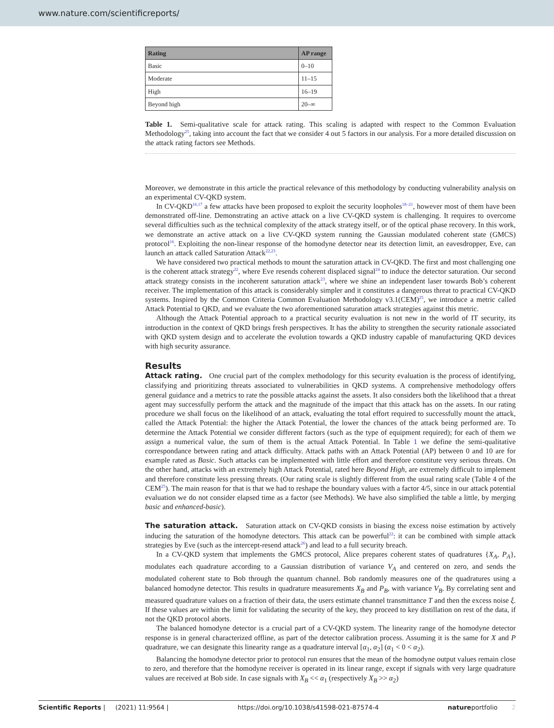www.nature.com/scientificreports/
| Rating | AP range |
| --- | --- |
| Basic | 0–10 |
| Moderate | 11–15 |
| High | 16–19 |
| Beyond high | 20–∞ |
Table 1. Semi-qualitative scale for attack rating. This scaling is adapted with respect to the Common Evaluation Methodology<sup>25</sup>, taking into account the fact that we consider 4 out 5 factors in our analysis. For a more detailed discussion on the attack rating factors see Methods.
Moreover, we demonstrate in this article the practical relevance of this methodology by conducting vulnerability analysis on an experimental CV-QKD system.
In CV-QKD<sup>16,17</sup> a few attacks have been proposed to exploit the security loopholes<sup>18–21</sup>, however most of them have been demonstrated off-line. Demonstrating an active attack on a live CV-QKD system is challenging. It requires to overcome several difficulties such as the technical complexity of the attack strategy itself, or of the optical phase recovery. In this work, we demonstrate an active attack on a live CV-QKD system running the Gaussian modulated coherent state (GMCS) protocol<sup>16</sup>. Exploiting the non-linear response of the homodyne detector near its detection limit, an eavesdropper, Eve, can launch an attack called Saturation Attack<sup>22,23</sup>.
We have considered two practical methods to mount the saturation attack in CV-QKD. The first and most challenging one is the coherent attack strategy<sup>22</sup>, where Eve resends coherent displaced signal<sup>24</sup> to induce the detector saturation. Our second attack strategy consists in the incoherent saturation attack<sup>23</sup>, where we shine an independent laser towards Bob’s coherent receiver. The implementation of this attack is considerably simpler and it constitutes a dangerous threat to practical CV-QKD systems. Inspired by the Common Criteria Common Evaluation Methodology v3.1(CEM)<sup>25</sup>, we introduce a metric called Attack Potential to QKD, and we evaluate the two aforementioned saturation attack strategies against this metric.
Although the Attack Potential approach to a practical security evaluation is not new in the world of IT security, its introduction in the context of QKD brings fresh perspectives. It has the ability to strengthen the security rationale associated with QKD system design and to accelerate the evolution towards a QKD industry capable of manufacturing QKD devices with high security assurance.
Results
Attack rating. One crucial part of the complex methodology for this security evaluation is the process of identifying, classifying and prioritizing threats associated to vulnerabilities in QKD systems. A comprehensive methodology offers general guidance and a metrics to rate the possible attacks against the assets. It also considers both the likelihood that a threat agent may successfully perform the attack and the magnitude of the impact that this attack has on the assets. In our rating procedure we shall focus on the likelihood of an attack, evaluating the total effort required to successfully mount the attack, called the Attack Potential: the higher the Attack Potential, the lower the chances of the attack being performed are. To determine the Attack Potential we consider different factors (such as the type of equipment required); for each of them we assign a numerical value, the sum of them is the actual Attack Potential. In Table 1 we define the semi-qualitative correspondance between rating and attack difficulty. Attack paths with an Attack Potential (AP) between 0 and 10 are for example rated as Basic. Such attacks can be implemented with little effort and therefore constitute very serious threats. On the other hand, attacks with an extremely high Attack Potential, rated here Beyond High, are extremely difficult to implement and therefore constitute less pressing threats. (Our rating scale is slightly different from the usual rating scale (Table 4 of the CEM<sup>25</sup>). The main reason for that is that we had to reshape the boundary values with a factor 4/5, since in our attack potential evaluation we do not consider elapsed time as a factor (see Methods). We have also simplified the table a little, by merging basic and enhanced-basic).
The saturation attack. Saturation attack on CV-QKD consists in biasing the excess noise estimation by actively inducing the saturation of the homodyne detectors. This attack can be powerful<sup>22</sup>: it can be combined with simple attack strategies by Eve (such as the intercept-resend attack<sup>26</sup>) and lead to a full security breach.
In a CV-QKD system that implements the GMCS protocol, Alice prepares coherent states of quadratures {X<sub>A</sub>, P<sub>A</sub>}, modulates each quadrature according to a Gaussian distribution of variance V<sub>A</sub> and centered on zero, and sends the modulated coherent state to Bob through the quantum channel. Bob randomly measures one of the quadratures using a balanced homodyne detector. This results in quadrature measurements X<sub>B</sub> and P<sub>B</sub>, with variance V<sub>B</sub>. By correlating sent and measured quadrature values on a fraction of their data, the users estimate channel transmittance T and then the excess noise ξ. If these values are within the limit for validating the security of the key, they proceed to key distillation on rest of the data, if not the QKD protocol aborts.
The balanced homodyne detector is a crucial part of a CV-QKD system. The linearity range of the homodyne detector response is in general characterized offline, as part of the detector calibration process. Assuming it is the same for X and P quadrature, we can designate this linearity range as a quadrature interval [α<sub>1</sub>, α<sub>2</sub>] (α<sub>1</sub> < 0 < α<sub>2</sub>).
Balancing the homodyne detector prior to protocol run ensures that the mean of the homodyne output values remain close to zero, and therefore that the homodyne receiver is operated in its linear range, except if signals with very large quadrature values are received at Bob side. In case signals with X<sub>B</sub> << α<sub>1</sub> (respectively X<sub>B</sub> >> α<sub>2</sub>)
Scientific Reports | (2021) 11:9564 | https://doi.org/10.1038/s41598-021-87574-4 natureportfolio 2